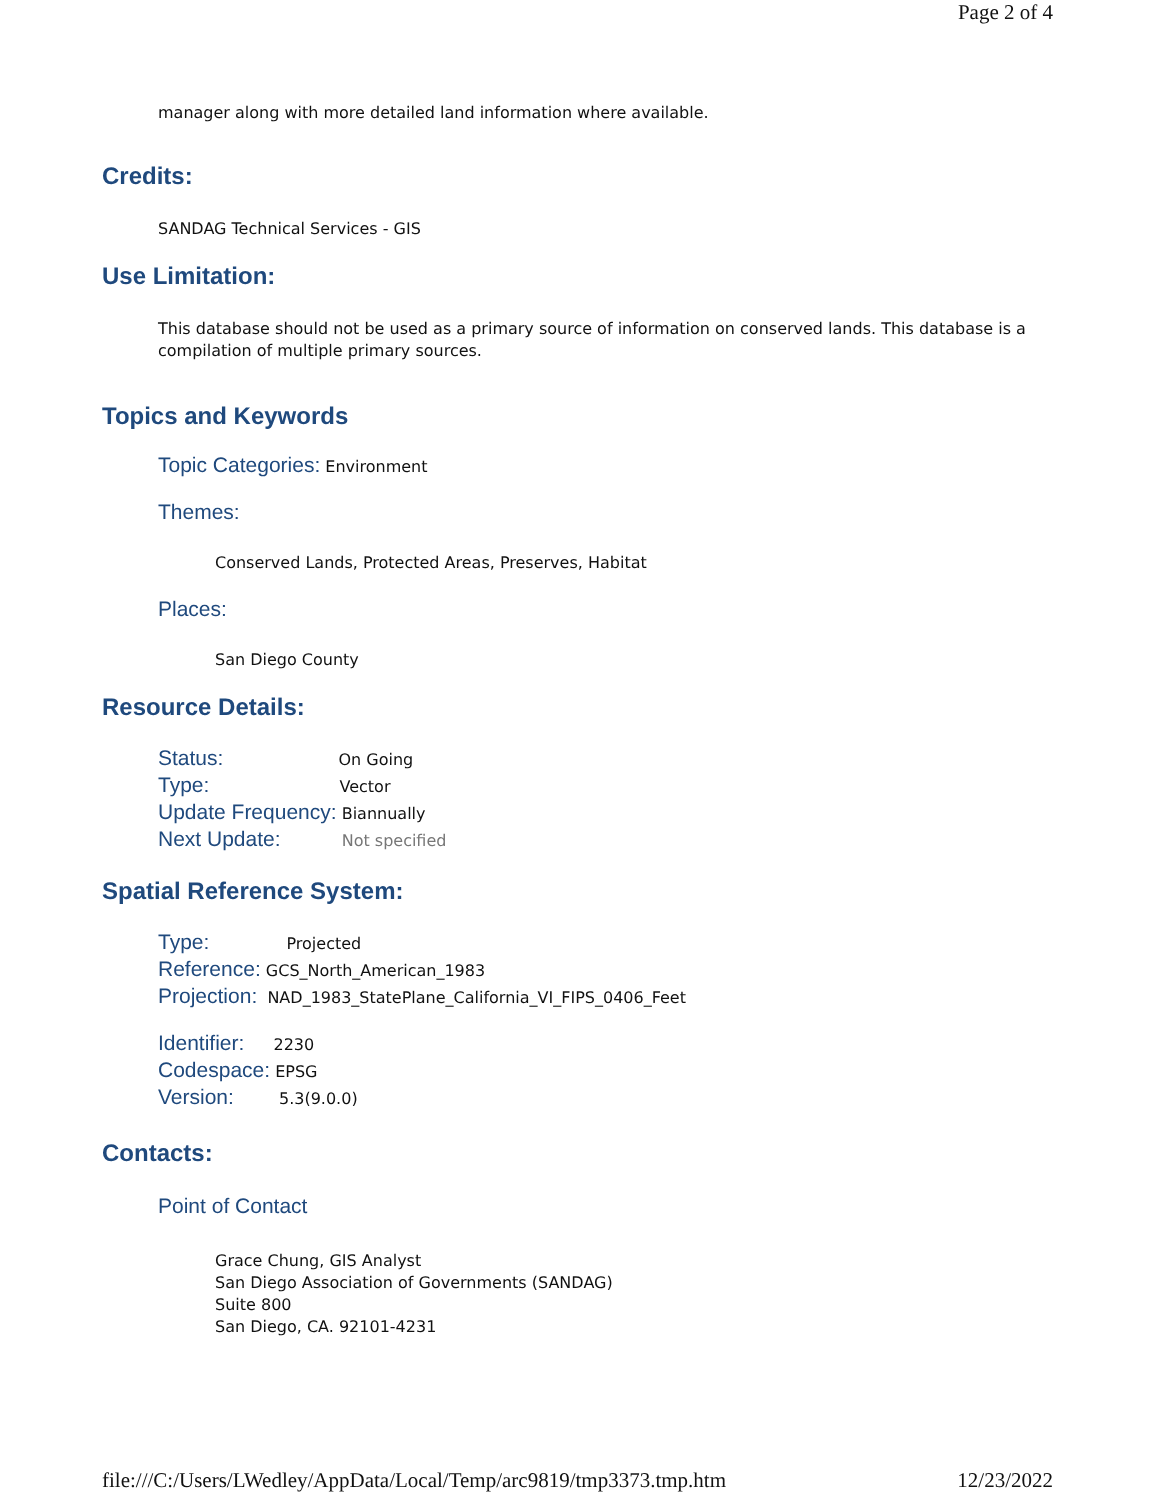Page 2 of 4
manager along with more detailed land information where available.
Credits:
SANDAG Technical Services - GIS
Use Limitation:
This database should not be used as a primary source of information on conserved lands. This database is a compilation of multiple primary sources.
Topics and Keywords
Topic Categories: Environment
Themes:
Conserved Lands, Protected Areas, Preserves, Habitat
Places:
San Diego County
Resource Details:
Status: On Going
Type: Vector
Update Frequency: Biannually
Next Update: Not specified
Spatial Reference System:
Type: Projected
Reference: GCS_North_American_1983
Projection: NAD_1983_StatePlane_California_VI_FIPS_0406_Feet
Identifier: 2230
Codespace: EPSG
Version: 5.3(9.0.0)
Contacts:
Point of Contact
Grace Chung, GIS Analyst
San Diego Association of Governments (SANDAG)
Suite 800
San Diego, CA. 92101-4231
file:///C:/Users/LWedley/AppData/Local/Temp/arc9819/tmp3373.tmp.htm 12/23/2022